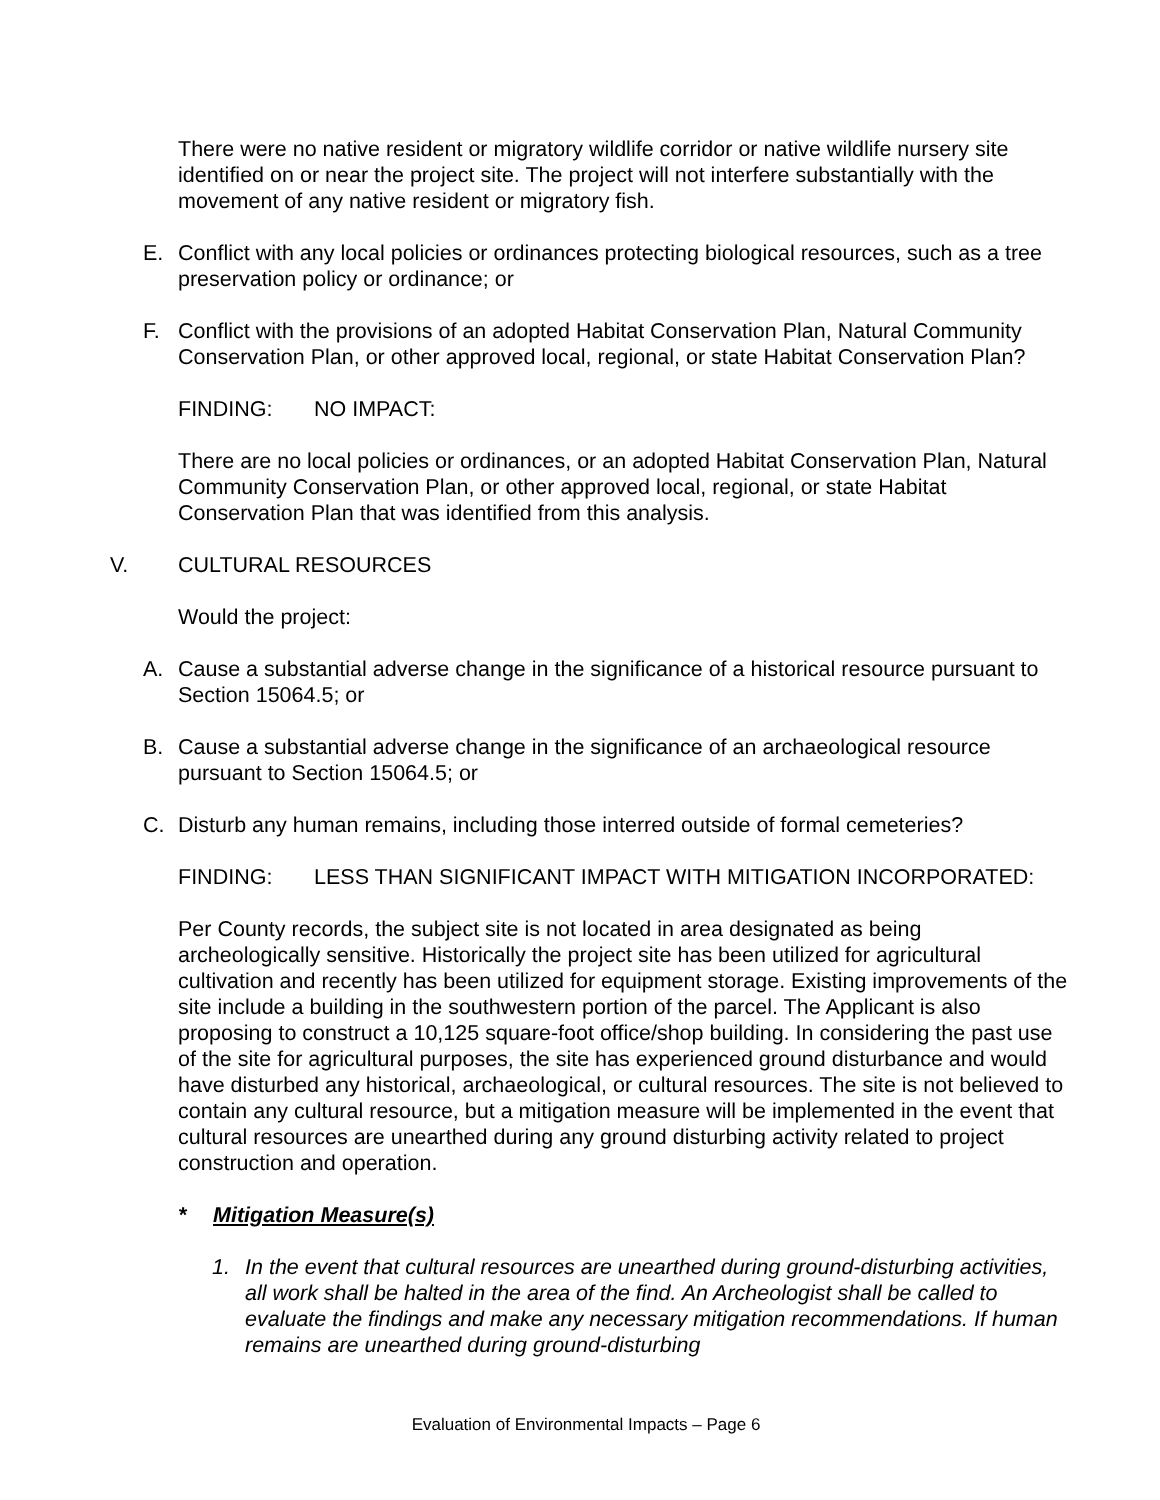There were no native resident or migratory wildlife corridor or native wildlife nursery site identified on or near the project site. The project will not interfere substantially with the movement of any native resident or migratory fish.
E. Conflict with any local policies or ordinances protecting biological resources, such as a tree preservation policy or ordinance; or
F. Conflict with the provisions of an adopted Habitat Conservation Plan, Natural Community Conservation Plan, or other approved local, regional, or state Habitat Conservation Plan?
FINDING: NO IMPACT:
There are no local policies or ordinances, or an adopted Habitat Conservation Plan, Natural Community Conservation Plan, or other approved local, regional, or state Habitat Conservation Plan that was identified from this analysis.
V. CULTURAL RESOURCES
Would the project:
A. Cause a substantial adverse change in the significance of a historical resource pursuant to Section 15064.5; or
B. Cause a substantial adverse change in the significance of an archaeological resource pursuant to Section 15064.5; or
C. Disturb any human remains, including those interred outside of formal cemeteries?
FINDING: LESS THAN SIGNIFICANT IMPACT WITH MITIGATION INCORPORATED:
Per County records, the subject site is not located in area designated as being archeologically sensitive. Historically the project site has been utilized for agricultural cultivation and recently has been utilized for equipment storage. Existing improvements of the site include a building in the southwestern portion of the parcel. The Applicant is also proposing to construct a 10,125 square-foot office/shop building. In considering the past use of the site for agricultural purposes, the site has experienced ground disturbance and would have disturbed any historical, archaeological, or cultural resources. The site is not believed to contain any cultural resource, but a mitigation measure will be implemented in the event that cultural resources are unearthed during any ground disturbing activity related to project construction and operation.
* Mitigation Measure(s)
1. In the event that cultural resources are unearthed during ground-disturbing activities, all work shall be halted in the area of the find. An Archeologist shall be called to evaluate the findings and make any necessary mitigation recommendations. If human remains are unearthed during ground-disturbing
Evaluation of Environmental Impacts – Page 6